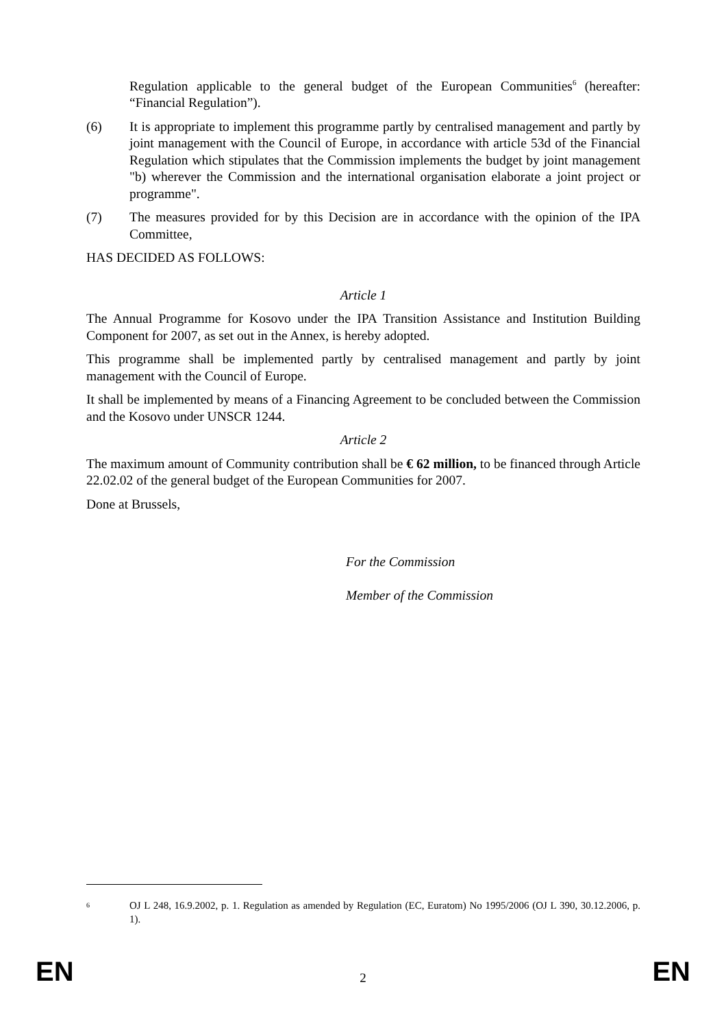Regulation applicable to the general budget of the European Communities<sup>6</sup> (hereafter: “Financial Regulation”).
(6) It is appropriate to implement this programme partly by centralised management and partly by joint management with the Council of Europe, in accordance with article 53d of the Financial Regulation which stipulates that the Commission implements the budget by joint management "b) wherever the Commission and the international organisation elaborate a joint project or programme".
(7) The measures provided for by this Decision are in accordance with the opinion of the IPA Committee,
HAS DECIDED AS FOLLOWS:
Article 1
The Annual Programme for Kosovo under the IPA Transition Assistance and Institution Building Component for 2007, as set out in the Annex, is hereby adopted.
This programme shall be implemented partly by centralised management and partly by joint management with the Council of Europe.
It shall be implemented by means of a Financing Agreement to be concluded between the Commission and the Kosovo under UNSCR 1244.
Article 2
The maximum amount of Community contribution shall be € 62 million, to be financed through Article 22.02.02 of the general budget of the European Communities for 2007.
Done at Brussels,
For the Commission
Member of the Commission
<sup>6</sup>
OJ L 248, 16.9.2002, p. 1. Regulation as amended by Regulation (EC, Euratom) No 1995/2006 (OJ L 390, 30.12.2006, p. 1).
EN 2 EN